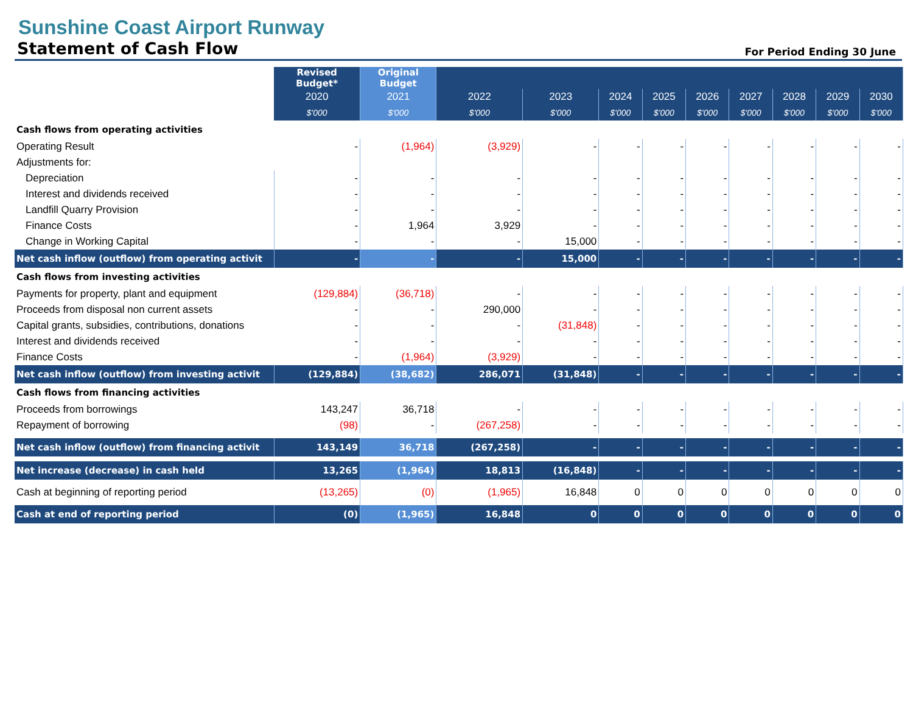Sunshine Coast Airport Runway
Statement of Cash Flow
For Period Ending 30 June
| | Revised Budget* | Original Budget | | | | | | | | | |
| | 2020 | 2021 | 2022 | 2023 | 2024 | 2025 | 2026 | 2027 | 2028 | 2029 | 2030 |
| | $'000 | $'000 | $'000 | $'000 | $'000 | $'000 | $'000 | $'000 | $'000 | $'000 | $'000 |
| Cash flows from operating activities | | | | | | | | | | | |
| Operating Result | - | (1,964) | (3,929) | - | - | - | - | - | - | - | - |
| Adjustments for: | | | | | | | | | | | |
| Depreciation | - | - | - | - | - | - | - | - | - | - | - |
| Interest and dividends received | - | - | - | - | - | - | - | - | - | - | - |
| Landfill Quarry Provision | - | - | - | - | - | - | - | - | - | - | - |
| Finance Costs | - | 1,964 | 3,929 | - | - | - | - | - | - | - | - |
| Change in Working Capital | - | - | - | 15,000 | - | - | - | - | - | - | - |
| Net cash inflow (outflow) from operating activit | - | - | - | 15,000 | - | - | - | - | - | - | - |
| Cash flows from investing activities | | | | | | | | | | | |
| Payments for property, plant and equipment | (129,884) | (36,718) | - | - | - | - | - | - | - | - | - |
| Proceeds from disposal non current assets | - | - | 290,000 | - | - | - | - | - | - | - | - |
| Capital grants, subsidies, contributions, donations | - | - | - | (31,848) | - | - | - | - | - | - | - |
| Interest and dividends received | - | - | - | - | - | - | - | - | - | - | - |
| Finance Costs | - | (1,964) | (3,929) | - | - | - | - | - | - | - | - |
| Net cash inflow (outflow) from investing activit | (129,884) | (38,682) | 286,071 | (31,848) | - | - | - | - | - | - | - |
| Cash flows from financing activities | | | | | | | | | | | |
| Proceeds from borrowings | 143,247 | 36,718 | - | - | - | - | - | - | - | - | - |
| Repayment of borrowing | (98) | - | (267,258) | - | - | - | - | - | - | - | - |
| Net cash inflow (outflow) from financing activit | 143,149 | 36,718 | (267,258) | - | - | - | - | - | - | - | - |
| Net increase (decrease) in cash held | 13,265 | (1,964) | 18,813 | (16,848) | - | - | - | - | - | - | - |
| Cash at beginning of reporting period | (13,265) | (0) | (1,965) | 16,848 | 0 | 0 | 0 | 0 | 0 | 0 | 0 |
| Cash at end of reporting period | (0) | (1,965) | 16,848 | 0 | 0 | 0 | 0 | 0 | 0 | 0 | 0 |